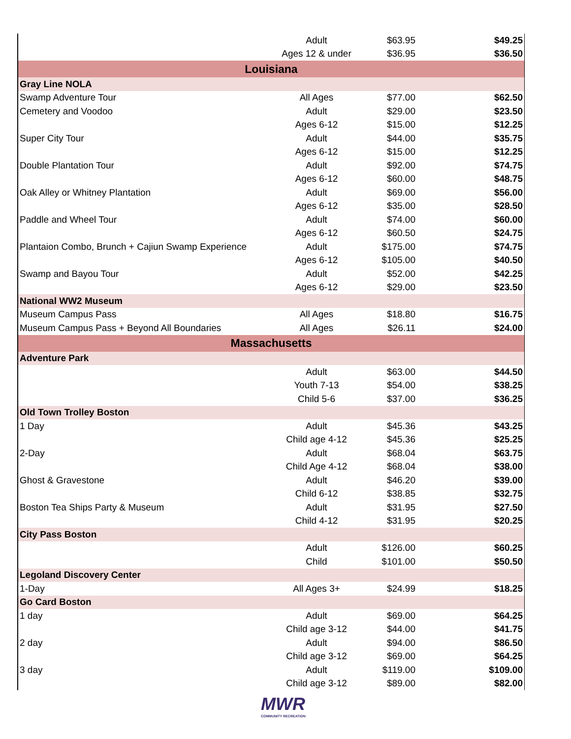| | Adult | $63.95 | $49.25 |
| | Ages 12 & under | $36.95 | $36.50 |
| Louisiana | | | |
| Gray Line NOLA | | | |
| Swamp Adventure Tour | All Ages | $77.00 | $62.50 |
| Cemetery and Voodoo | Adult | $29.00 | $23.50 |
| | Ages 6-12 | $15.00 | $12.25 |
| Super City Tour | Adult | $44.00 | $35.75 |
| | Ages 6-12 | $15.00 | $12.25 |
| Double Plantation Tour | Adult | $92.00 | $74.75 |
| | Ages 6-12 | $60.00 | $48.75 |
| Oak Alley or Whitney Plantation | Adult | $69.00 | $56.00 |
| | Ages 6-12 | $35.00 | $28.50 |
| Paddle and Wheel Tour | Adult | $74.00 | $60.00 |
| | Ages 6-12 | $60.50 | $24.75 |
| Plantaion Combo, Brunch + Cajiun Swamp Experience | Adult | $175.00 | $74.75 |
| | Ages 6-12 | $105.00 | $40.50 |
| Swamp and Bayou Tour | Adult | $52.00 | $42.25 |
| | Ages 6-12 | $29.00 | $23.50 |
| National WW2 Museum | | | |
| Museum Campus Pass | All Ages | $18.80 | $16.75 |
| Museum Campus Pass + Beyond All Boundaries | All Ages | $26.11 | $24.00 |
| Massachusetts | | | |
| Adventure Park | | | |
| | Adult | $63.00 | $44.50 |
| | Youth 7-13 | $54.00 | $38.25 |
| | Child 5-6 | $37.00 | $36.25 |
| Old Town Trolley Boston | | | |
| 1 Day | Adult | $45.36 | $43.25 |
| | Child age 4-12 | $45.36 | $25.25 |
| 2-Day | Adult | $68.04 | $63.75 |
| | Child Age 4-12 | $68.04 | $38.00 |
| Ghost & Gravestone | Adult | $46.20 | $39.00 |
| | Child 6-12 | $38.85 | $32.75 |
| Boston Tea Ships Party & Museum | Adult | $31.95 | $27.50 |
| | Child 4-12 | $31.95 | $20.25 |
| City Pass Boston | | | |
| | Adult | $126.00 | $60.25 |
| | Child | $101.00 | $50.50 |
| Legoland Discovery Center | | | |
| 1-Day | All Ages 3+ | $24.99 | $18.25 |
| Go Card Boston | | | |
| 1 day | Adult | $69.00 | $64.25 |
| | Child age 3-12 | $44.00 | $41.75 |
| 2 day | Adult | $94.00 | $86.50 |
| | Child age 3-12 | $69.00 | $64.25 |
| 3 day | Adult | $119.00 | $109.00 |
| | Child age 3-12 | $89.00 | $82.00 |
MWR
COMMUNITY RECREATION